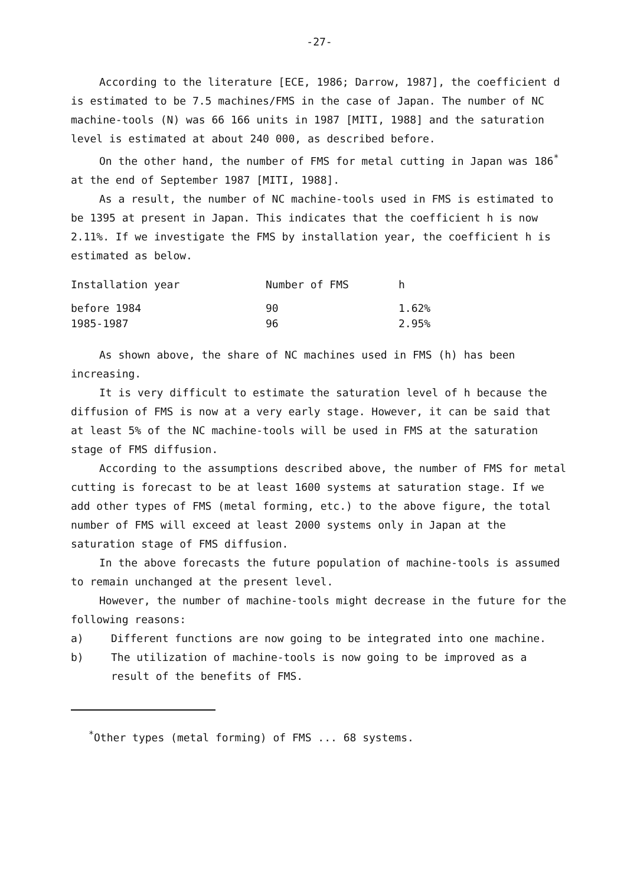-27-
According to the literature [ECE, 1986; Darrow, 1987], the coefficient d is estimated to be 7.5 machines/FMS in the case of Japan. The number of NC machine-tools (N) was 66 166 units in 1987 [MITI, 1988] and the saturation level is estimated at about 240 000, as described before.
On the other hand, the number of FMS for metal cutting in Japan was 186<sup>*</sup> at the end of September 1987 [MITI, 1988].
As a result, the number of NC machine-tools used in FMS is estimated to be 1395 at present in Japan. This indicates that the coefficient h is now 2.11%. If we investigate the FMS by installation year, the coefficient h is estimated as below.
| Installation year | Number of FMS | h |
| --- | --- | --- |
| before 1984 | 90 | 1.62% |
| 1985-1987 | 96 | 2.95% |
As shown above, the share of NC machines used in FMS (h) has been increasing.
It is very difficult to estimate the saturation level of h because the diffusion of FMS is now at a very early stage. However, it can be said that at least 5% of the NC machine-tools will be used in FMS at the saturation stage of FMS diffusion.
According to the assumptions described above, the number of FMS for metal cutting is forecast to be at least 1600 systems at saturation stage. If we add other types of FMS (metal forming, etc.) to the above figure, the total number of FMS will exceed at least 2000 systems only in Japan at the saturation stage of FMS diffusion.
In the above forecasts the future population of machine-tools is assumed to remain unchanged at the present level.
However, the number of machine-tools might decrease in the future for the following reasons:
a) Different functions are now going to be integrated into one machine.
b) The utilization of machine-tools is now going to be improved as a result of the benefits of FMS.
<sup>*</sup> Other types (metal forming) of FMS ... 68 systems.